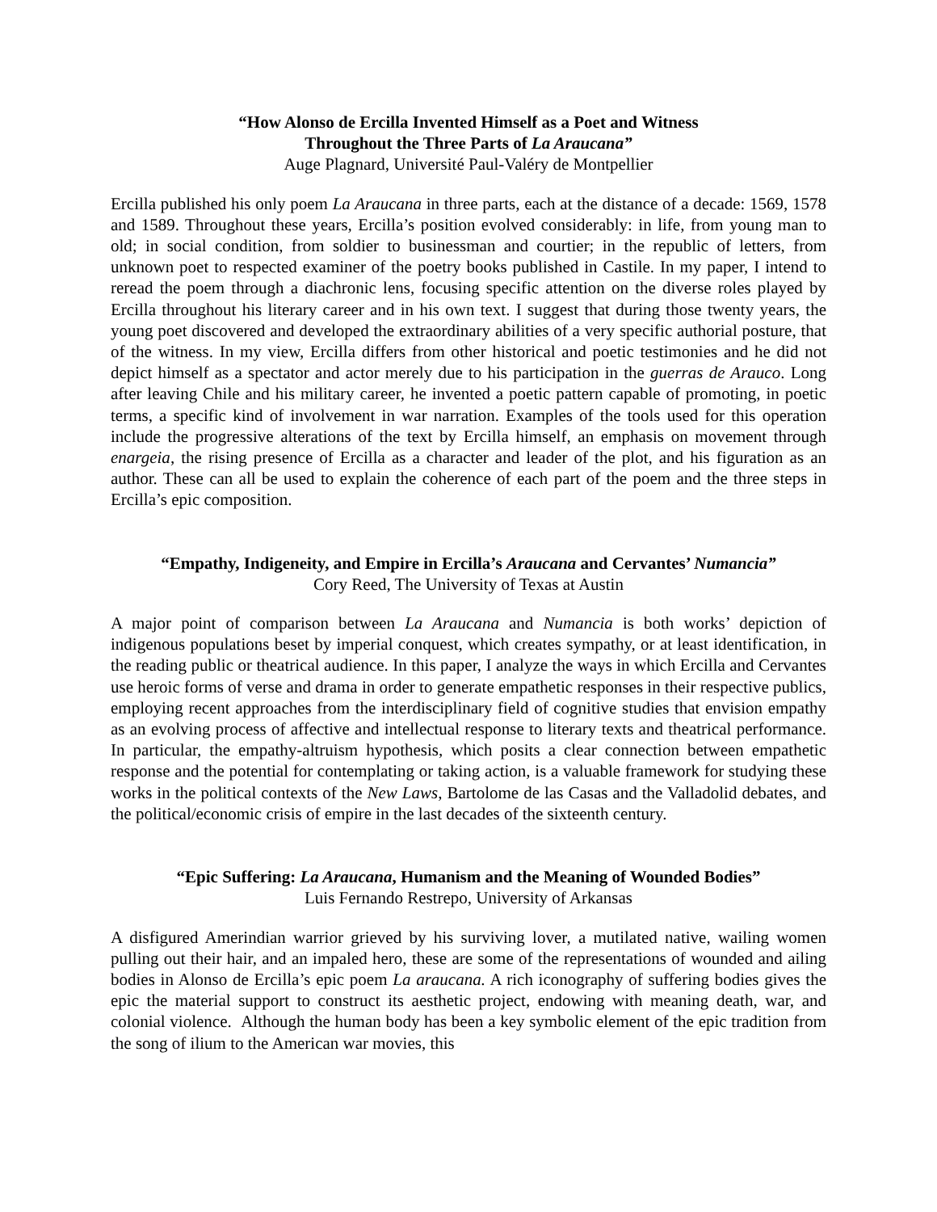“How Alonso de Ercilla Invented Himself as a Poet and Witness
Throughout the Three Parts of La Araucana”
Auge Plagnard, Université Paul-Valéry de Montpellier
Ercilla published his only poem La Araucana in three parts, each at the distance of a decade: 1569, 1578 and 1589. Throughout these years, Ercilla’s position evolved considerably: in life, from young man to old; in social condition, from soldier to businessman and courtier; in the republic of letters, from unknown poet to respected examiner of the poetry books published in Castile. In my paper, I intend to reread the poem through a diachronic lens, focusing specific attention on the diverse roles played by Ercilla throughout his literary career and in his own text. I suggest that during those twenty years, the young poet discovered and developed the extraordinary abilities of a very specific authorial posture, that of the witness. In my view, Ercilla differs from other historical and poetic testimonies and he did not depict himself as a spectator and actor merely due to his participation in the guerras de Arauco. Long after leaving Chile and his military career, he invented a poetic pattern capable of promoting, in poetic terms, a specific kind of involvement in war narration. Examples of the tools used for this operation include the progressive alterations of the text by Ercilla himself, an emphasis on movement through enargeia, the rising presence of Ercilla as a character and leader of the plot, and his figuration as an author. These can all be used to explain the coherence of each part of the poem and the three steps in Ercilla’s epic composition.
“Empathy, Indigeneity, and Empire in Ercilla’s Araucana and Cervantes’ Numancia”
Cory Reed, The University of Texas at Austin
A major point of comparison between La Araucana and Numancia is both works’ depiction of indigenous populations beset by imperial conquest, which creates sympathy, or at least identification, in the reading public or theatrical audience. In this paper, I analyze the ways in which Ercilla and Cervantes use heroic forms of verse and drama in order to generate empathetic responses in their respective publics, employing recent approaches from the interdisciplinary field of cognitive studies that envision empathy as an evolving process of affective and intellectual response to literary texts and theatrical performance. In particular, the empathy-altruism hypothesis, which posits a clear connection between empathetic response and the potential for contemplating or taking action, is a valuable framework for studying these works in the political contexts of the New Laws, Bartolome de las Casas and the Valladolid debates, and the political/economic crisis of empire in the last decades of the sixteenth century.
“Epic Suffering: La Araucana, Humanism and the Meaning of Wounded Bodies”
Luis Fernando Restrepo, University of Arkansas
A disfigured Amerindian warrior grieved by his surviving lover, a mutilated native, wailing women pulling out their hair, and an impaled hero, these are some of the representations of wounded and ailing bodies in Alonso de Ercilla’s epic poem La araucana. A rich iconography of suffering bodies gives the epic the material support to construct its aesthetic project, endowing with meaning death, war, and colonial violence. Although the human body has been a key symbolic element of the epic tradition from the song of ilium to the American war movies, this